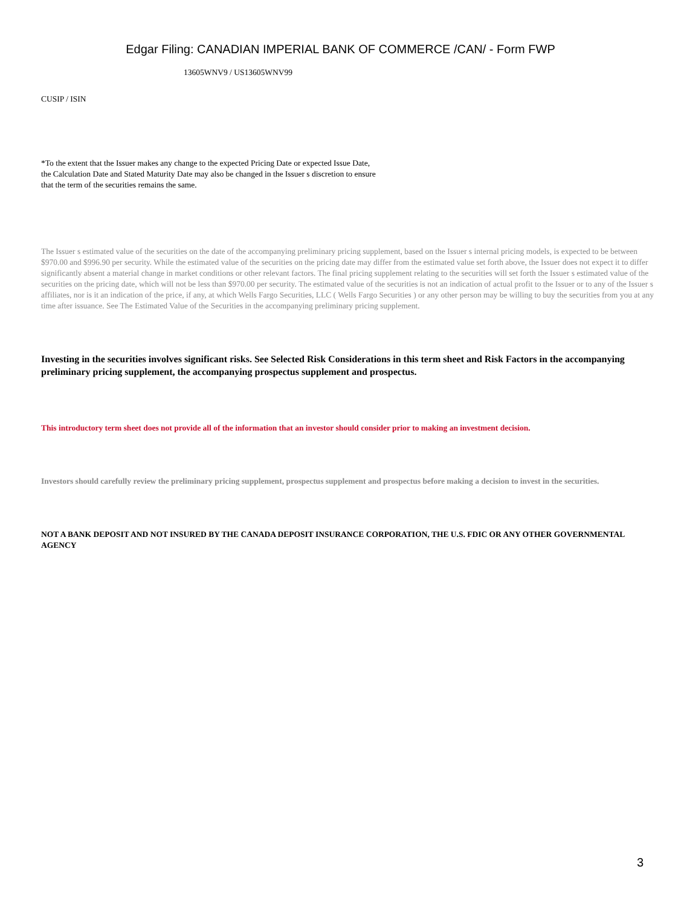Edgar Filing: CANADIAN IMPERIAL BANK OF COMMERCE /CAN/ - Form FWP
13605WNV9 / US13605WNV99
CUSIP / ISIN
*To the extent that the Issuer makes any change to the expected Pricing Date or expected Issue Date, the Calculation Date and Stated Maturity Date may also be changed in the Issuer s discretion to ensure that the term of the securities remains the same.
The Issuer s estimated value of the securities on the date of the accompanying preliminary pricing supplement, based on the Issuer s internal pricing models, is expected to be between $970.00 and $996.90 per security. While the estimated value of the securities on the pricing date may differ from the estimated value set forth above, the Issuer does not expect it to differ significantly absent a material change in market conditions or other relevant factors. The final pricing supplement relating to the securities will set forth the Issuer s estimated value of the securities on the pricing date, which will not be less than $970.00 per security. The estimated value of the securities is not an indication of actual profit to the Issuer or to any of the Issuer s affiliates, nor is it an indication of the price, if any, at which Wells Fargo Securities, LLC ( Wells Fargo Securities ) or any other person may be willing to buy the securities from you at any time after issuance. See The Estimated Value of the Securities in the accompanying preliminary pricing supplement.
Investing in the securities involves significant risks. See Selected Risk Considerations in this term sheet and Risk Factors in the accompanying preliminary pricing supplement, the accompanying prospectus supplement and prospectus.
This introductory term sheet does not provide all of the information that an investor should consider prior to making an investment decision.
Investors should carefully review the preliminary pricing supplement, prospectus supplement and prospectus before making a decision to invest in the securities.
NOT A BANK DEPOSIT AND NOT INSURED BY THE CANADA DEPOSIT INSURANCE CORPORATION, THE U.S. FDIC OR ANY OTHER GOVERNMENTAL AGENCY
3